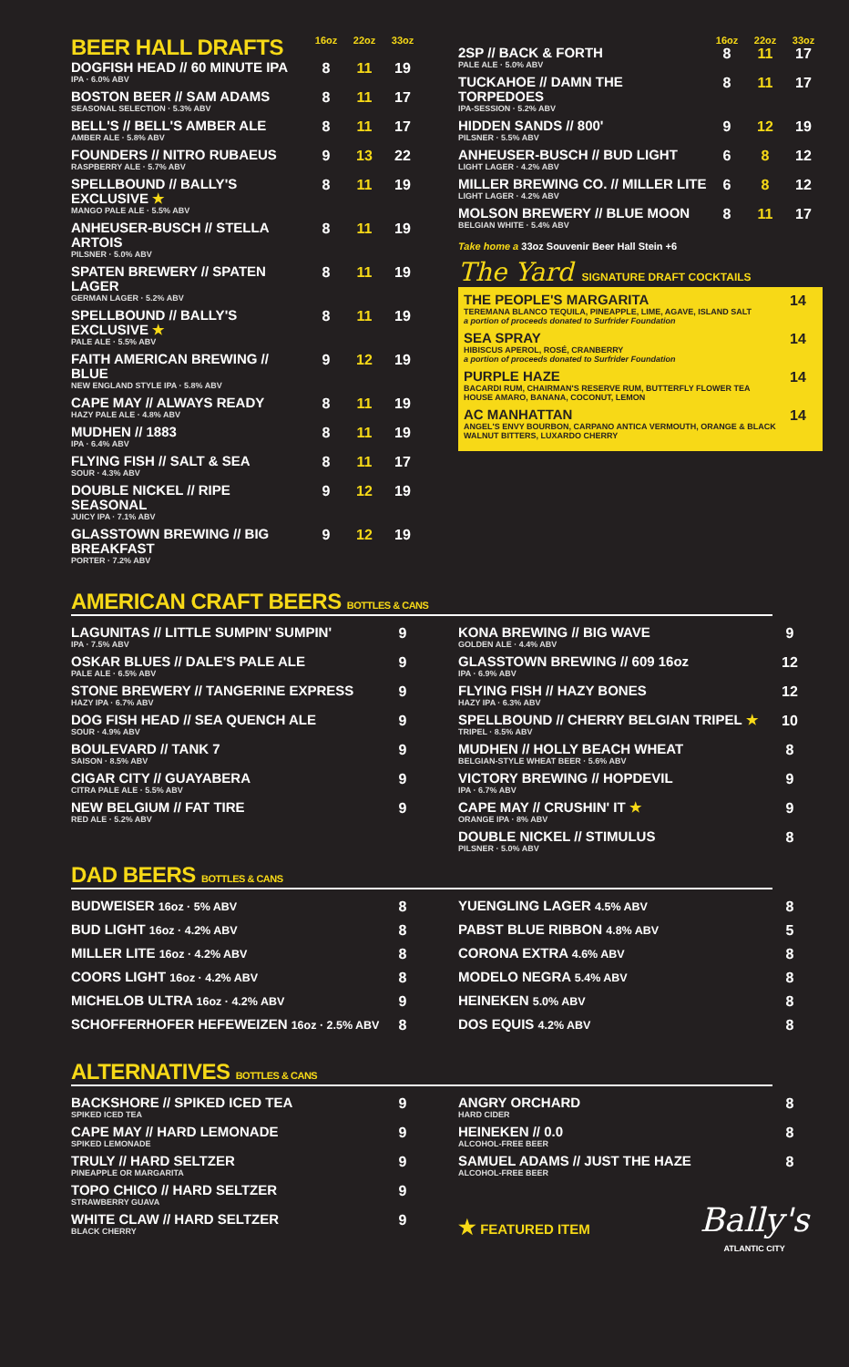| BEER HALL DRAFTS | 16oz | 22oz | 33oz |
| DOGFISH HEAD // 60 MINUTE IPA IPA · 6.0% ABV | 8 | 11 | 19 |
| BOSTON BEER // SAM ADAMS SEASONAL SELECTION · 5.3% ABV | 8 | 11 | 17 |
| BELL'S // BELL'S AMBER ALE AMBER ALE · 5.8% ABV | 8 | 11 | 17 |
| FOUNDERS // NITRO RUBAEUS RASPBERRY ALE · 5.7% ABV | 9 | 13 | 22 |
| SPELLBOUND // BALLY'S EXCLUSIVE ★ MANGO PALE ALE · 5.5% ABV | 8 | 11 | 19 |
| ANHEUSER-BUSCH // STELLA ARTOIS PILSNER · 5.0% ABV | 8 | 11 | 19 |
| SPATEN BREWERY // SPATEN LAGER GERMAN LAGER · 5.2% ABV | 8 | 11 | 19 |
| SPELLBOUND // BALLY'S EXCLUSIVE ★ PALE ALE · 5.5% ABV | 8 | 11 | 19 |
| FAITH AMERICAN BREWING // BLUE NEW ENGLAND STYLE IPA · 5.8% ABV | 9 | 12 | 19 |
| CAPE MAY // ALWAYS READY HAZY PALE ALE · 4.8% ABV | 8 | 11 | 19 |
| MUDHEN // 1883 IPA · 6.4% ABV | 8 | 11 | 19 |
| FLYING FISH // SALT & SEA SOUR · 4.3% ABV | 8 | 11 | 17 |
| DOUBLE NICKEL // RIPE SEASONAL JUICY IPA · 7.1% ABV | 9 | 12 | 19 |
| GLASSTOWN BREWING // BIG BREAKFAST PORTER · 7.2% ABV | 9 | 12 | 19 |
| | 16oz | 22oz | 33oz |
| 2SP // BACK & FORTH PALE ALE · 5.0% ABV | 8 | 11 | 17 |
| TUCKAHOE // DAMN THE TORPEDOES IPA-SESSION · 5.2% ABV | 8 | 11 | 17 |
| HIDDEN SANDS // 800' PILSNER · 5.5% ABV | 9 | 12 | 19 |
| ANHEUSER-BUSCH // BUD LIGHT LIGHT LAGER · 4.2% ABV | 6 | 8 | 12 |
| MILLER BREWING CO. // MILLER LITE LIGHT LAGER · 4.2% ABV | 6 | 8 | 12 |
| MOLSON BREWERY // BLUE MOON BELGIAN WHITE · 5.4% ABV | 8 | 11 | 17 |
Take home a 33oz Souvenir Beer Hall Stein +6
The Yard SIGNATURE DRAFT COCKTAILS
| THE PEOPLE'S MARGARITA TEREMANA BLANCO TEQUILA, PINEAPPLE, LIME, AGAVE, ISLAND SALT a portion of proceeds donated to Surfrider Foundation | 14 |
| SEA SPRAY HIBISCUS APEROL, ROSÉ, CRANBERRY a portion of proceeds donated to Surfrider Foundation | 14 |
| PURPLE HAZE BACARDI RUM, CHAIRMAN'S RESERVE RUM, BUTTERFLY FLOWER TEA HOUSE AMARO, BANANA, COCONUT, LEMON | 14 |
| AC MANHATTAN ANGEL'S ENVY BOURBON, CARPANO ANTICA VERMOUTH, ORANGE & BLACK WALNUT BITTERS, LUXARDO CHERRY | 14 |
AMERICAN CRAFT BEERS BOTTLES & CANS
| LAGUNITAS // LITTLE SUMPIN' SUMPIN' IPA · 7.5% ABV | 9 |
| OSKAR BLUES // DALE'S PALE ALE PALE ALE · 6.5% ABV | 9 |
| STONE BREWERY // TANGERINE EXPRESS HAZY IPA · 6.7% ABV | 9 |
| DOG FISH HEAD // SEA QUENCH ALE SOUR · 4.9% ABV | 9 |
| BOULEVARD // TANK 7 SAISON · 8.5% ABV | 9 |
| CIGAR CITY // GUAYABERA CITRA PALE ALE · 5.5% ABV | 9 |
| NEW BELGIUM // FAT TIRE RED ALE · 5.2% ABV | 9 |
| KONA BREWING // BIG WAVE GOLDEN ALE · 4.4% ABV | 9 |
| GLASSTOWN BREWING // 609 16oz IPA · 6.9% ABV | 12 |
| FLYING FISH // HAZY BONES HAZY IPA · 6.3% ABV | 12 |
| SPELLBOUND // CHERRY BELGIAN TRIPEL ★ TRIPEL · 8.5% ABV | 10 |
| MUDHEN // HOLLY BEACH WHEAT BELGIAN-STYLE WHEAT BEER · 5.6% ABV | 8 |
| VICTORY BREWING // HOPDEVIL IPA · 6.7% ABV | 9 |
| CAPE MAY // CRUSHIN' IT ★ ORANGE IPA · 8% ABV | 9 |
| DOUBLE NICKEL // STIMULUS PILSNER · 5.0% ABV | 8 |
DAD BEERS BOTTLES & CANS
| BUDWEISER 16oz · 5% ABV | 8 |
| BUD LIGHT 16oz · 4.2% ABV | 8 |
| MILLER LITE 16oz · 4.2% ABV | 8 |
| COORS LIGHT 16oz · 4.2% ABV | 8 |
| MICHELOB ULTRA 16oz · 4.2% ABV | 9 |
| SCHOFFERHOFER HEFEWEIZEN 16oz · 2.5% ABV | 8 |
| YUENGLING LAGER 4.5% ABV | 8 |
| PABST BLUE RIBBON 4.8% ABV | 5 |
| CORONA EXTRA 4.6% ABV | 8 |
| MODELO NEGRA 5.4% ABV | 8 |
| HEINEKEN 5.0% ABV | 8 |
| DOS EQUIS 4.2% ABV | 8 |
ALTERNATIVES BOTTLES & CANS
| BACKSHORE // SPIKED ICED TEA SPIKED ICED TEA | 9 |
| CAPE MAY // HARD LEMONADE SPIKED LEMONADE | 9 |
| TRULY // HARD SELTZER PINEAPPLE OR MARGARITA | 9 |
| TOPO CHICO // HARD SELTZER STRAWBERRY GUAVA | 9 |
| WHITE CLAW // HARD SELTZER BLACK CHERRY | 9 |
| ANGRY ORCHARD HARD CIDER | 8 |
| HEINEKEN // 0.0 ALCOHOL-FREE BEER | 8 |
| SAMUEL ADAMS // JUST THE HAZE ALCOHOL-FREE BEER | 8 |
★ FEATURED ITEM Bally's
ATLANTIC CITY